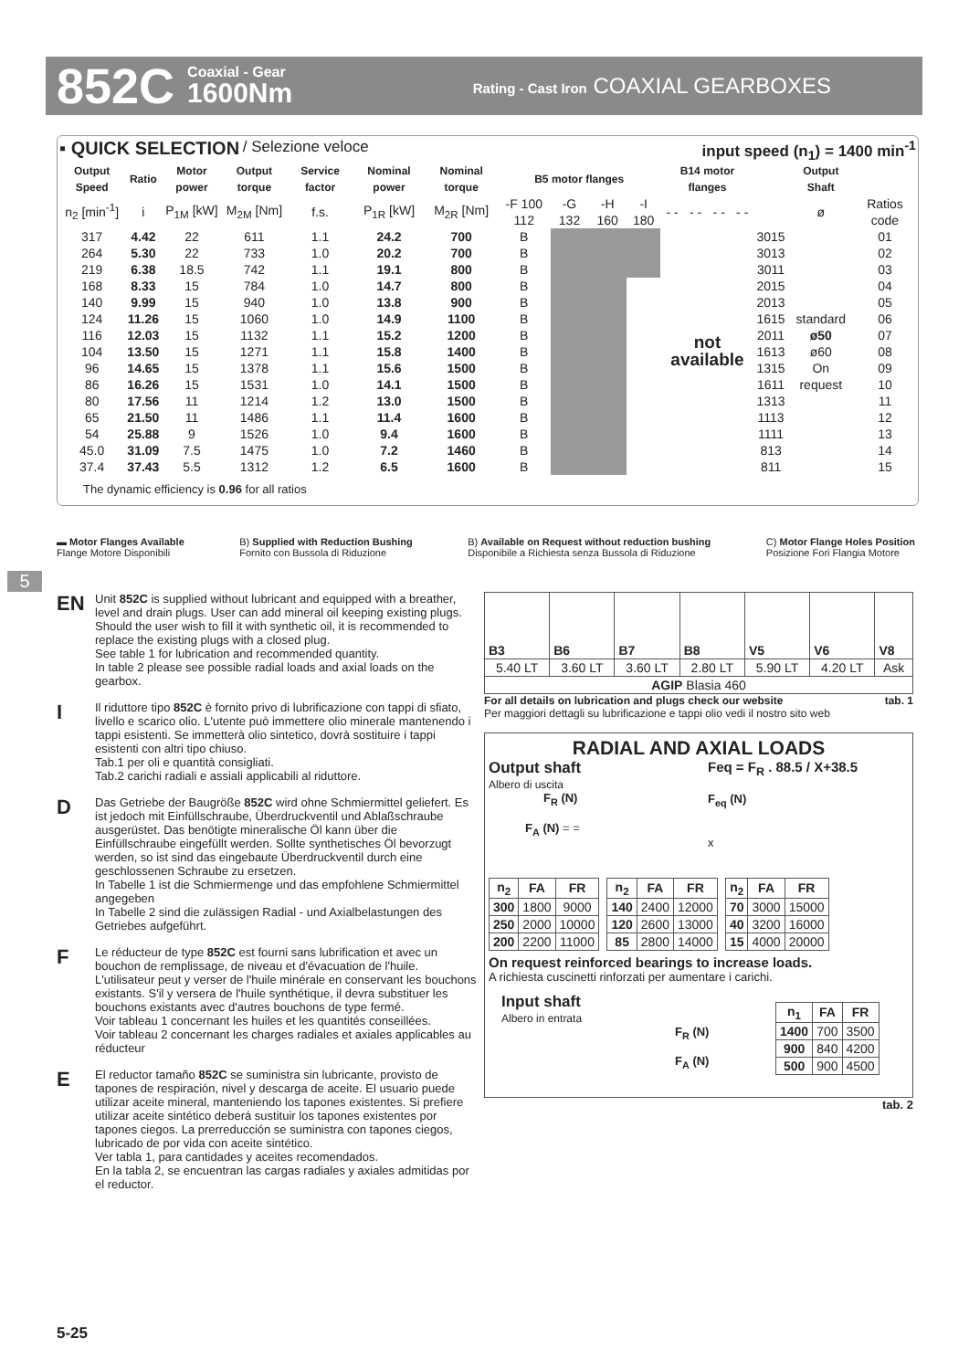852C
Coaxial - Gear
1600Nm
Rating - Cast Iron COAXIAL GEARBOXES
5
▪ QUICK SELECTION / Selezione veloce input speed (n<sub>1</sub>) = 1400 min<sup>-1</sup>
| Output Speed | Ratio | Motor power | Output torque | Service factor | Nominal power | Nominal torque | B5 motor flanges | | | | B14 motor flanges | | | | | Output Shaft | |
| --- | --- | --- | --- | --- | --- | --- | --- | --- | --- | --- | --- | --- | --- | --- | --- | --- | --- |
| n<sub>2</sub> [min<sup>-1</sup>] | i | P<sub>1M</sub> [kW] | M<sub>2M</sub> [Nm] | f.s. | P<sub>1R</sub> [kW] | M<sub>2R</sub> [Nm] | -F 100 112 | -G 132 | -H 160 | -I 180 | - - | - - | - - | - - | | ø | Ratios code |
| 317 | 4.42 | 22 | 611 | 1.1 | 24.2 | 700 | B | | | | not available | | | | 3015 | standard ø50 ø60 On request | 01 |
| 264 | 5.30 | 22 | 733 | 1.0 | 20.2 | 700 | B | | | | | | | | 3013 | | 02 |
| 219 | 6.38 | 18.5 | 742 | 1.1 | 19.1 | 800 | B | | | | | | | | 3011 | | 03 |
| 168 | 8.33 | 15 | 784 | 1.0 | 14.7 | 800 | B | | | | | | | | 2015 | | 04 |
| 140 | 9.99 | 15 | 940 | 1.0 | 13.8 | 900 | B | | | | | | | | 2013 | | 05 |
| 124 | 11.26 | 15 | 1060 | 1.0 | 14.9 | 1100 | B | | | | | | | | 1615 | | 06 |
| 116 | 12.03 | 15 | 1132 | 1.1 | 15.2 | 1200 | B | | | | | | | | 2011 | | 07 |
| 104 | 13.50 | 15 | 1271 | 1.1 | 15.8 | 1400 | B | | | | | | | | 1613 | | 08 |
| 96 | 14.65 | 15 | 1378 | 1.1 | 15.6 | 1500 | B | | | | | | | | 1315 | | 09 |
| 86 | 16.26 | 15 | 1531 | 1.0 | 14.1 | 1500 | B | | | | | | | | 1611 | | 10 |
| 80 | 17.56 | 11 | 1214 | 1.2 | 13.0 | 1500 | B | | | | | | | | 1313 | | 11 |
| 65 | 21.50 | 11 | 1486 | 1.1 | 11.4 | 1600 | B | | | | | | | | 1113 | | 12 |
| 54 | 25.88 | 9 | 1526 | 1.0 | 9.4 | 1600 | B | | | | | | | | 1111 | | 13 |
| 45.0 | 31.09 | 7.5 | 1475 | 1.0 | 7.2 | 1460 | B | | | | | | | | 813 | | 14 |
| 37.4 | 37.43 | 5.5 | 1312 | 1.2 | 6.5 | 1600 | B | | | | | | | | 811 | | 15 |
The dynamic efficiency is 0.96 for all ratios
▬ Motor Flanges Available
Flange Motore Disponibili
B) Supplied with Reduction Bushing
Fornito con Bussola di Riduzione
B) Available on Request without reduction bushing
Disponibile a Richiesta senza Bussola di Riduzione
C) Motor Flange Holes Position
Posizione Fori Flangia Motore
EN
Unit 852C is supplied without lubricant and equipped with a breather, level and drain plugs. User can add mineral oil keeping existing plugs. Should the user wish to fill it with synthetic oil, it is recommended to replace the existing plugs with a closed plug.
See table 1 for lubrication and recommended quantity.
In table 2 please see possible radial loads and axial loads on the gearbox.
I
Il riduttore tipo 852C è fornito privo di lubrificazione con tappi di sfiato, livello e scarico olio. L'utente può immettere olio minerale mantenendo i tappi esistenti. Se immetterà olio sintetico, dovrà sostituire i tappi esistenti con altri tipo chiuso.
Tab.1 per oli e quantità consigliati.
Tab.2 carichi radiali e assiali applicabili al riduttore.
D
Das Getriebe der Baugröße 852C wird ohne Schmiermittel geliefert. Es ist jedoch mit Einfüllschraube, Überdruckventil und Ablaßschraube ausgerüstet. Das benötigte mineralische Öl kann über die Einfüllschraube eingefüllt werden. Sollte synthetisches Öl bevorzugt werden, so ist sind das eingebaute Überdruckventil durch eine geschlossenen Schraube zu ersetzen.
In Tabelle 1 ist die Schmiermenge und das empfohlene Schmiermittel angegeben
In Tabelle 2 sind die zulässigen Radial - und Axialbelastungen des Getriebes aufgeführt.
F
Le réducteur de type 852C est fourni sans lubrification et avec un bouchon de remplissage, de niveau et d'évacuation de l'huile. L'utilisateur peut y verser de l'huile minérale en conservant les bouchons existants. S'il y versera de l'huile synthétique, il devra substituer les bouchons existants avec d'autres bouchons de type fermé.
Voir tableau 1 concernant les huiles et les quantités conseillées.
Voir tableau 2 concernant les charges radiales et axiales applicables au réducteur
E
El reductor tamaño 852C se suministra sin lubricante, provisto de tapones de respiración, nivel y descarga de aceite. El usuario puede utilizar aceite mineral, manteniendo los tapones existentes. Si prefiere utilizar aceite sintético deberá sustituir los tapones existentes por tapones ciegos. La prerreducción se suministra con tapones ciegos, lubricado de por vida con aceite sintético.
Ver tabla 1, para cantidades y aceites recomendados.
En la tabla 2, se encuentran las cargas radiales y axiales admitidas por el reductor.
| B3 | B6 | B7 | B8 | V5 | V6 | V8 |
| --- | --- | --- | --- | --- | --- | --- |
| 5.40 LT | 3.60 LT | 3.60 LT | 2.80 LT | 5.90 LT | 4.20 LT | Ask |
| AGIP Blasia 460 | | | | | | |
For all details on lubrication and plugs check our website
Per maggiori dettagli su lubrificazione e tappi olio vedi il nostro sito web
tab. 1
RADIAL AND AXIAL LOADS
Output shaft
Albero di uscita
F<sub>R</sub> (N)
F<sub>A</sub> (N) = =
Feq = F<sub>R</sub> . 88.5 / X+38.5
F<sub>eq</sub> (N)
x
| n<sub>2</sub> | FA | FR |
| --- | --- | --- |
| 300 | 1800 | 9000 |
| 250 | 2000 | 10000 |
| 200 | 2200 | 11000 |
| n<sub>2</sub> | FA | FR |
| --- | --- | --- |
| 140 | 2400 | 12000 |
| 120 | 2600 | 13000 |
| 85 | 2800 | 14000 |
| n<sub>2</sub> | FA | FR |
| --- | --- | --- |
| 70 | 3000 | 15000 |
| 40 | 3200 | 16000 |
| 15 | 4000 | 20000 |
On request reinforced bearings to increase loads.
A richiesta cuscinetti rinforzati per aumentare i carichi.
Input shaft
Albero in entrata
F<sub>R</sub> (N)
F<sub>A</sub> (N)
| n<sub>1</sub> | FA | FR |
| --- | --- | --- |
| 1400 | 700 | 3500 |
| 900 | 840 | 4200 |
| 500 | 900 | 4500 |
tab. 2
5-25